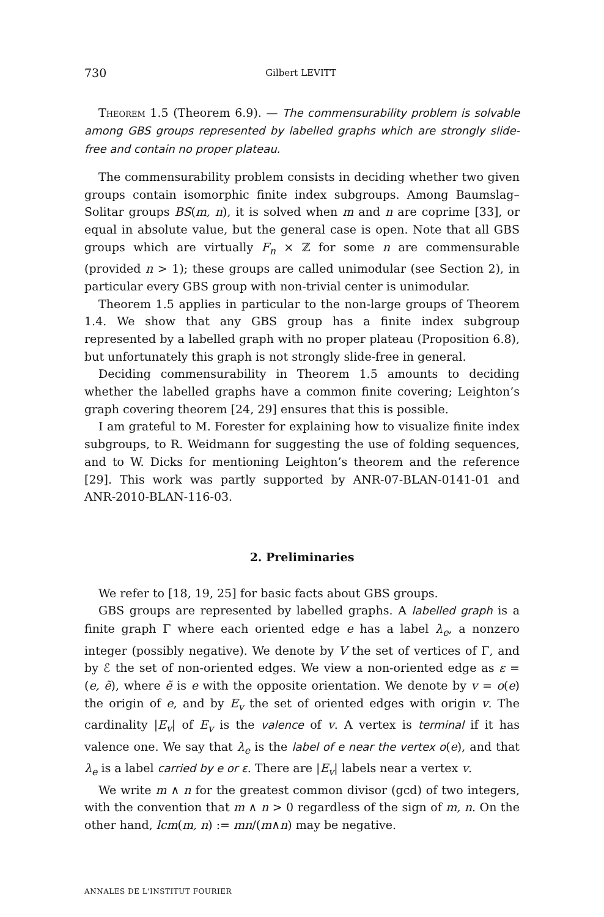730 Gilbert LEVITT
Theorem 1.5 (Theorem 6.9). — The commensurability problem is solvable among GBS groups represented by labelled graphs which are strongly slide-free and contain no proper plateau.
The commensurability problem consists in deciding whether two given groups contain isomorphic finite index subgroups. Among Baumslag–Solitar groups BS(m, n), it is solved when m and n are coprime [33], or equal in absolute value, but the general case is open. Note that all GBS groups which are virtually F<sub>n</sub> × ℤ for some n are commensurable (provided n > 1); these groups are called unimodular (see Section 2), in particular every GBS group with non-trivial center is unimodular.
Theorem 1.5 applies in particular to the non-large groups of Theorem 1.4. We show that any GBS group has a finite index subgroup represented by a labelled graph with no proper plateau (Proposition 6.8), but unfortunately this graph is not strongly slide-free in general.
Deciding commensurability in Theorem 1.5 amounts to deciding whether the labelled graphs have a common finite covering; Leighton’s graph covering theorem [24, 29] ensures that this is possible.
I am grateful to M. Forester for explaining how to visualize finite index subgroups, to R. Weidmann for suggesting the use of folding sequences, and to W. Dicks for mentioning Leighton’s theorem and the reference [29]. This work was partly supported by ANR-07-BLAN-0141-01 and ANR-2010-BLAN-116-03.
2. Preliminaries
We refer to [18, 19, 25] for basic facts about GBS groups.
GBS groups are represented by labelled graphs. A labelled graph is a finite graph Γ where each oriented edge e has a label λ<sub>e</sub>, a nonzero integer (possibly negative). We denote by V the set of vertices of Γ, and by ℰ the set of non-oriented edges. We view a non-oriented edge as ε = (e, ẽ), where ẽ is e with the opposite orientation. We denote by v = o(e) the origin of e, and by E<sub>v</sub> the set of oriented edges with origin v. The cardinality |E<sub>v</sub>| of E<sub>v</sub> is the valence of v. A vertex is terminal if it has valence one. We say that λ<sub>e</sub> is the label of e near the vertex o(e), and that λ<sub>e</sub> is a label carried by e or ε. There are |E<sub>v</sub>| labels near a vertex v.
We write m ∧ n for the greatest common divisor (gcd) of two integers, with the convention that m ∧ n > 0 regardless of the sign of m, n. On the other hand, lcm(m, n) := mn/(m∧n) may be negative.
ANNALES DE L'INSTITUT FOURIER